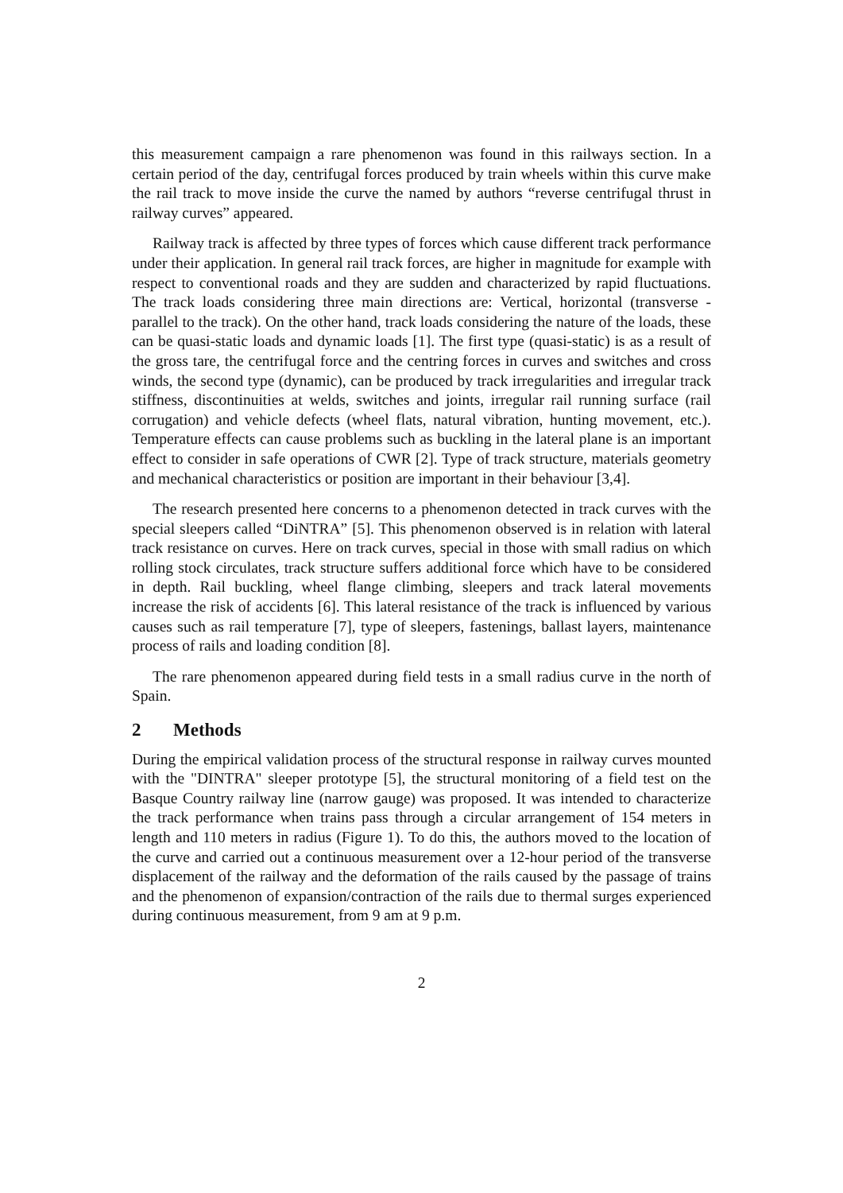this measurement campaign a rare phenomenon was found in this railways section. In a certain period of the day, centrifugal forces produced by train wheels within this curve make the rail track to move inside the curve the named by authors “reverse centrifugal thrust in railway curves” appeared.
Railway track is affected by three types of forces which cause different track performance under their application. In general rail track forces, are higher in magnitude for example with respect to conventional roads and they are sudden and characterized by rapid fluctuations. The track loads considering three main directions are: Vertical, horizontal (transverse - parallel to the track). On the other hand, track loads considering the nature of the loads, these can be quasi-static loads and dynamic loads [1]. The first type (quasi-static) is as a result of the gross tare, the centrifugal force and the centring forces in curves and switches and cross winds, the second type (dynamic), can be produced by track irregularities and irregular track stiffness, discontinuities at welds, switches and joints, irregular rail running surface (rail corrugation) and vehicle defects (wheel flats, natural vibration, hunting movement, etc.). Temperature effects can cause problems such as buckling in the lateral plane is an important effect to consider in safe operations of CWR [2]. Type of track structure, materials geometry and mechanical characteristics or position are important in their behaviour [3,4].
The research presented here concerns to a phenomenon detected in track curves with the special sleepers called “DiNTRA” [5]. This phenomenon observed is in relation with lateral track resistance on curves. Here on track curves, special in those with small radius on which rolling stock circulates, track structure suffers additional force which have to be considered in depth. Rail buckling, wheel flange climbing, sleepers and track lateral movements increase the risk of accidents [6]. This lateral resistance of the track is influenced by various causes such as rail temperature [7], type of sleepers, fastenings, ballast layers, maintenance process of rails and loading condition [8].
The rare phenomenon appeared during field tests in a small radius curve in the north of Spain.
2 Methods
During the empirical validation process of the structural response in railway curves mounted with the "DINTRA" sleeper prototype [5], the structural monitoring of a field test on the Basque Country railway line (narrow gauge) was proposed. It was intended to characterize the track performance when trains pass through a circular arrangement of 154 meters in length and 110 meters in radius (Figure 1). To do this, the authors moved to the location of the curve and carried out a continuous measurement over a 12-hour period of the transverse displacement of the railway and the deformation of the rails caused by the passage of trains and the phenomenon of expansion/contraction of the rails due to thermal surges experienced during continuous measurement, from 9 am at 9 p.m.
2